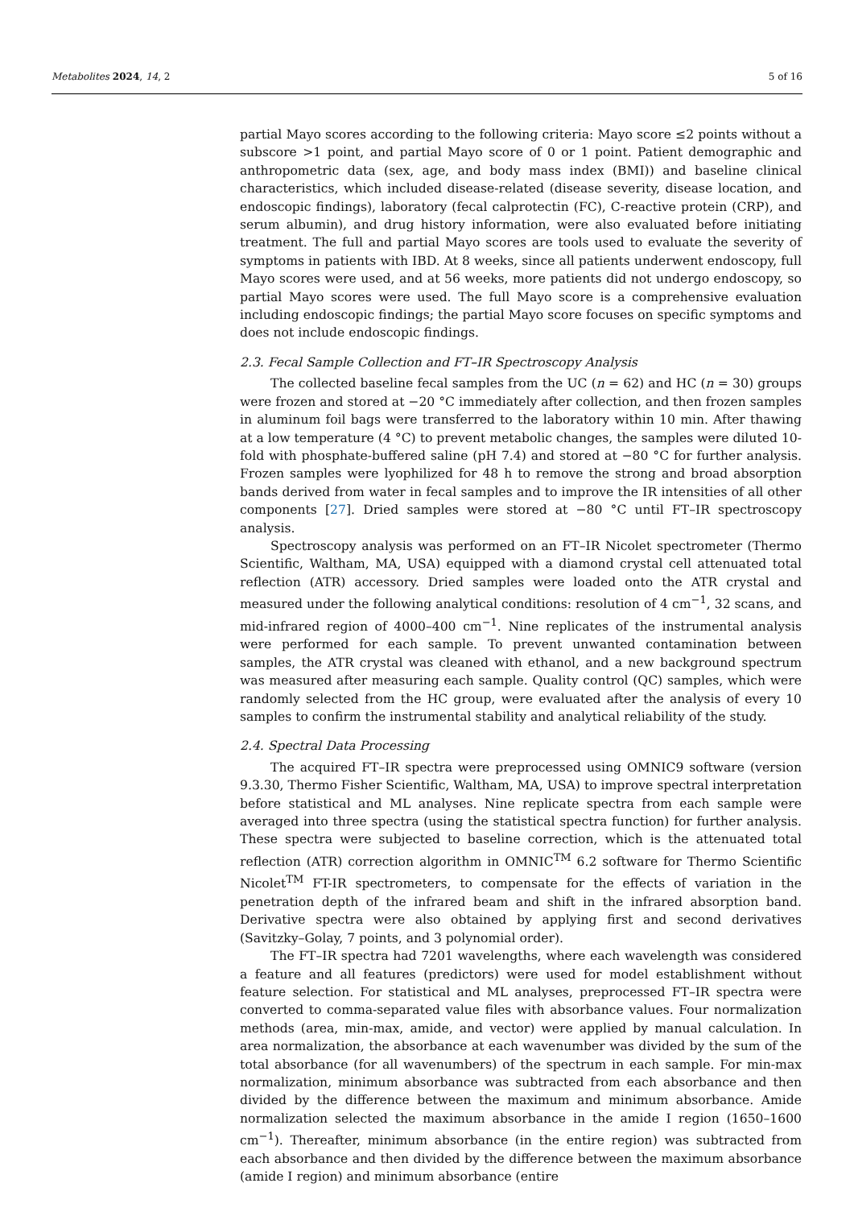Metabolites 2024, 14, 2 5 of 16
partial Mayo scores according to the following criteria: Mayo score ≤2 points without a subscore >1 point, and partial Mayo score of 0 or 1 point. Patient demographic and anthropometric data (sex, age, and body mass index (BMI)) and baseline clinical characteristics, which included disease-related (disease severity, disease location, and endoscopic findings), laboratory (fecal calprotectin (FC), C-reactive protein (CRP), and serum albumin), and drug history information, were also evaluated before initiating treatment. The full and partial Mayo scores are tools used to evaluate the severity of symptoms in patients with IBD. At 8 weeks, since all patients underwent endoscopy, full Mayo scores were used, and at 56 weeks, more patients did not undergo endoscopy, so partial Mayo scores were used. The full Mayo score is a comprehensive evaluation including endoscopic findings; the partial Mayo score focuses on specific symptoms and does not include endoscopic findings.
2.3. Fecal Sample Collection and FT–IR Spectroscopy Analysis
The collected baseline fecal samples from the UC (n = 62) and HC (n = 30) groups were frozen and stored at −20 °C immediately after collection, and then frozen samples in aluminum foil bags were transferred to the laboratory within 10 min. After thawing at a low temperature (4 °C) to prevent metabolic changes, the samples were diluted 10-fold with phosphate-buffered saline (pH 7.4) and stored at −80 °C for further analysis. Frozen samples were lyophilized for 48 h to remove the strong and broad absorption bands derived from water in fecal samples and to improve the IR intensities of all other components [27]. Dried samples were stored at −80 °C until FT–IR spectroscopy analysis.
Spectroscopy analysis was performed on an FT–IR Nicolet spectrometer (Thermo Scientific, Waltham, MA, USA) equipped with a diamond crystal cell attenuated total reflection (ATR) accessory. Dried samples were loaded onto the ATR crystal and measured under the following analytical conditions: resolution of 4 cm<sup>−1</sup>, 32 scans, and mid-infrared region of 4000–400 cm<sup>−1</sup>. Nine replicates of the instrumental analysis were performed for each sample. To prevent unwanted contamination between samples, the ATR crystal was cleaned with ethanol, and a new background spectrum was measured after measuring each sample. Quality control (QC) samples, which were randomly selected from the HC group, were evaluated after the analysis of every 10 samples to confirm the instrumental stability and analytical reliability of the study.
2.4. Spectral Data Processing
The acquired FT–IR spectra were preprocessed using OMNIC9 software (version 9.3.30, Thermo Fisher Scientific, Waltham, MA, USA) to improve spectral interpretation before statistical and ML analyses. Nine replicate spectra from each sample were averaged into three spectra (using the statistical spectra function) for further analysis. These spectra were subjected to baseline correction, which is the attenuated total reflection (ATR) correction algorithm in OMNIC<sup>TM</sup> 6.2 software for Thermo Scientific Nicolet<sup>TM</sup> FT-IR spectrometers, to compensate for the effects of variation in the penetration depth of the infrared beam and shift in the infrared absorption band. Derivative spectra were also obtained by applying first and second derivatives (Savitzky–Golay, 7 points, and 3 polynomial order).
The FT–IR spectra had 7201 wavelengths, where each wavelength was considered a feature and all features (predictors) were used for model establishment without feature selection. For statistical and ML analyses, preprocessed FT–IR spectra were converted to comma-separated value files with absorbance values. Four normalization methods (area, min-max, amide, and vector) were applied by manual calculation. In area normalization, the absorbance at each wavenumber was divided by the sum of the total absorbance (for all wavenumbers) of the spectrum in each sample. For min-max normalization, minimum absorbance was subtracted from each absorbance and then divided by the difference between the maximum and minimum absorbance. Amide normalization selected the maximum absorbance in the amide I region (1650–1600 cm<sup>−1</sup>). Thereafter, minimum absorbance (in the entire region) was subtracted from each absorbance and then divided by the difference between the maximum absorbance (amide I region) and minimum absorbance (entire